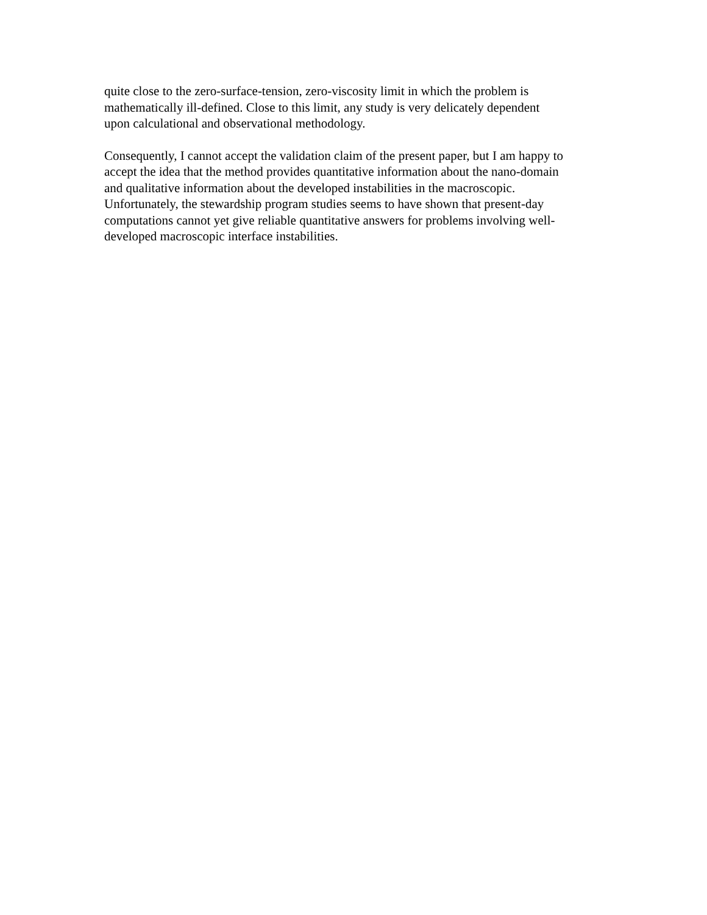quite close to the zero-surface-tension, zero-viscosity limit in which the problem is
mathematically ill-defined. Close to this limit, any study is very delicately dependent
upon calculational and observational methodology.
Consequently, I cannot accept the validation claim of the present paper, but I am happy to
accept the idea that the method provides quantitative information about the nano-domain
and qualitative information about the developed instabilities in the macroscopic.
Unfortunately, the stewardship program studies seems to have shown that present-day
computations cannot yet give reliable quantitative answers for problems involving well-
developed macroscopic interface instabilities.